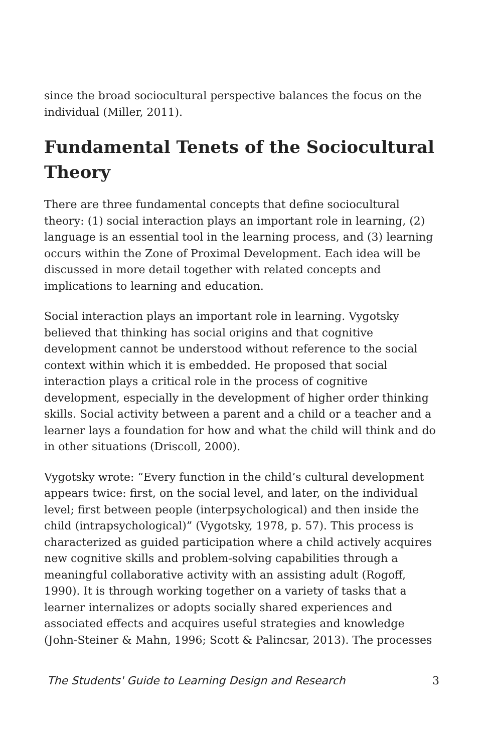since the broad sociocultural perspective balances the focus on the individual (Miller, 2011).
Fundamental Tenets of the Sociocultural Theory
There are three fundamental concepts that define sociocultural theory: (1) social interaction plays an important role in learning, (2) language is an essential tool in the learning process, and (3) learning occurs within the Zone of Proximal Development. Each idea will be discussed in more detail together with related concepts and implications to learning and education.
Social interaction plays an important role in learning. Vygotsky believed that thinking has social origins and that cognitive development cannot be understood without reference to the social context within which it is embedded. He proposed that social interaction plays a critical role in the process of cognitive development, especially in the development of higher order thinking skills. Social activity between a parent and a child or a teacher and a learner lays a foundation for how and what the child will think and do in other situations (Driscoll, 2000).
Vygotsky wrote: “Every function in the child’s cultural development appears twice: first, on the social level, and later, on the individual level; first between people (interpsychological) and then inside the child (intrapsychological)” (Vygotsky, 1978, p. 57). This process is characterized as guided participation where a child actively acquires new cognitive skills and problem-solving capabilities through a meaningful collaborative activity with an assisting adult (Rogoff, 1990). It is through working together on a variety of tasks that a learner internalizes or adopts socially shared experiences and associated effects and acquires useful strategies and knowledge (John-Steiner & Mahn, 1996; Scott & Palincsar, 2013). The processes
The Students' Guide to Learning Design and Research 3